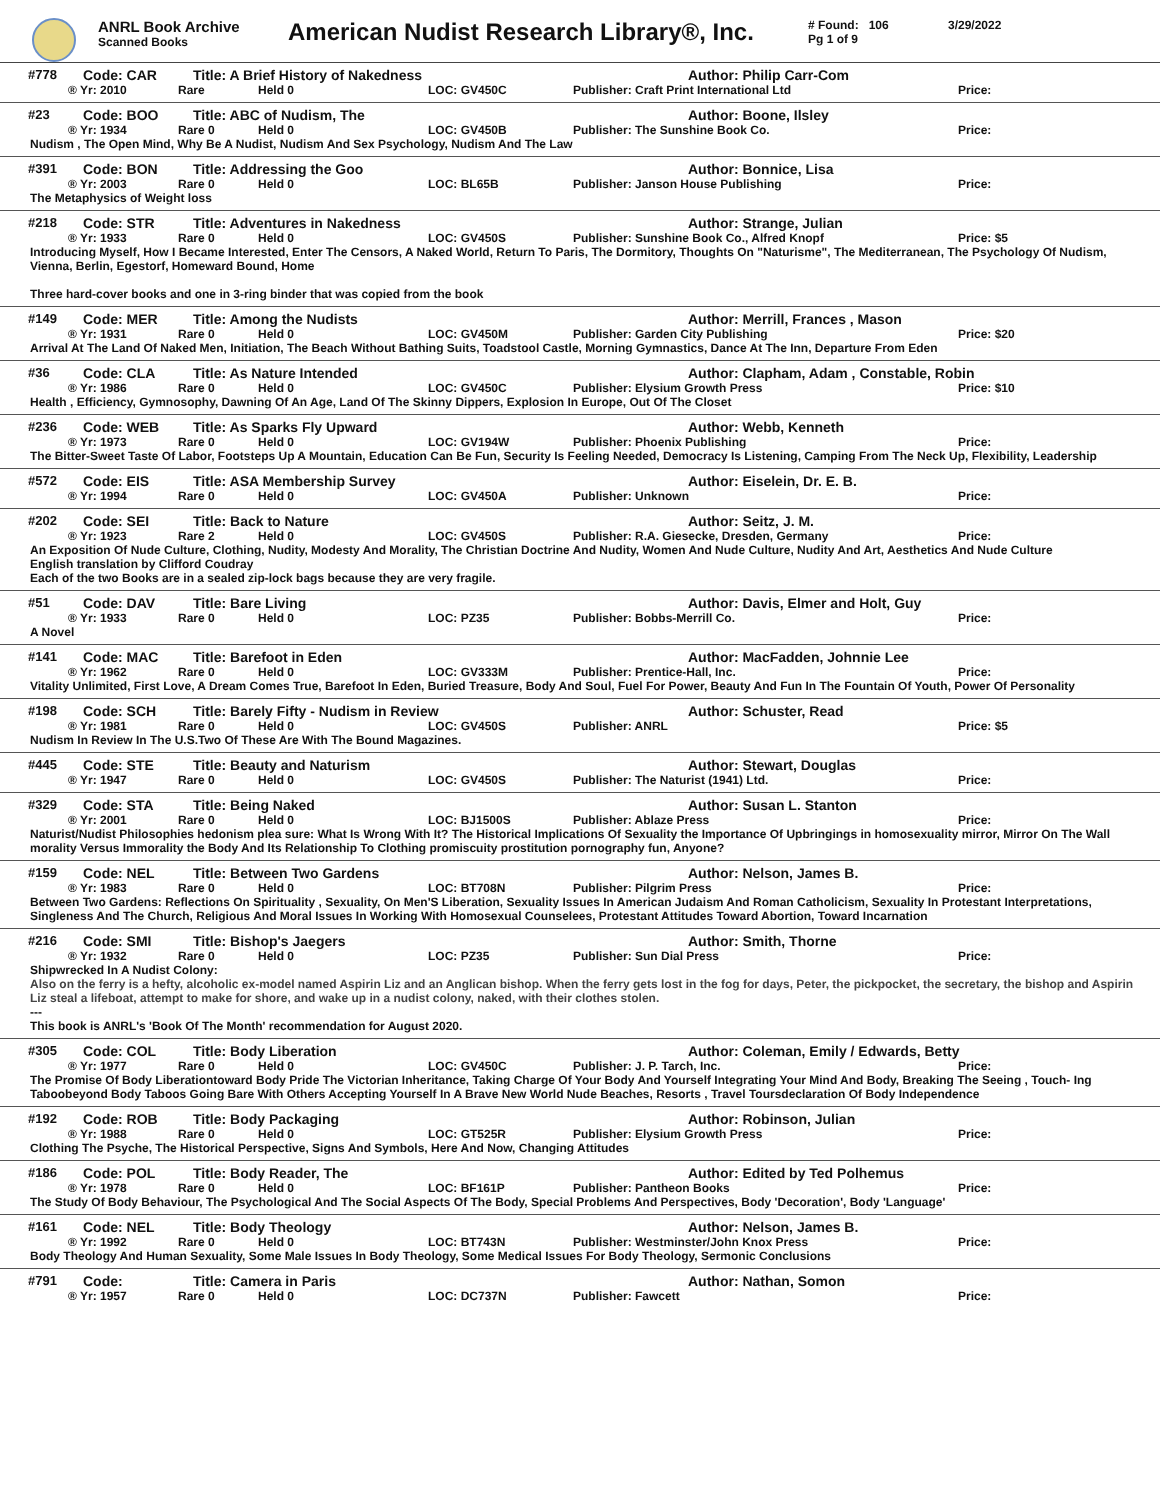ANRL Book Archive
Scanned Books
American Nudist Research Library®, Inc.
# Found: 106
Pg 1 of 9
3/29/2022
#778 Code: CAR Title: A Brief History of Nakedness Author: Philip Carr-Com
® Yr: 2010 Rare Held 0 LOC: GV450C Publisher: Craft Print International Ltd Price:
#23 Code: BOO Title: ABC of Nudism, The Author: Boone, Ilsley
® Yr: 1934 Rare 0 Held 0 LOC: GV450B Publisher: The Sunshine Book Co. Price:
Nudism , The Open Mind, Why Be A Nudist, Nudism And Sex Psychology, Nudism And The Law
#391 Code: BON Title: Addressing the Goo Author: Bonnice, Lisa
® Yr: 2003 Rare 0 Held 0 LOC: BL65B Publisher: Janson House Publishing Price:
The Metaphysics of Weight loss
#218 Code: STR Title: Adventures in Nakedness Author: Strange, Julian
® Yr: 1933 Rare 0 Held 0 LOC: GV450S Publisher: Sunshine Book Co., Alfred Knopf Price: $5
Introducing Myself, How I Became Interested, Enter The Censors, A Naked World, Return To Paris, The Dormitory, Thoughts On "Naturisme", The Mediterranean, The Psychology Of Nudism, Vienna, Berlin, Egestorf, Homeward Bound, Home
Three hard-cover books and one in 3-ring binder that was copied from the book
#149 Code: MER Title: Among the Nudists Author: Merrill, Frances , Mason
® Yr: 1931 Rare 0 Held 0 LOC: GV450M Publisher: Garden City Publishing Price: $20
Arrival At The Land Of Naked Men, Initiation, The Beach Without Bathing Suits, Toadstool Castle, Morning Gymnastics, Dance At The Inn, Departure From Eden
#36 Code: CLA Title: As Nature Intended Author: Clapham, Adam , Constable, Robin
® Yr: 1986 Rare 0 Held 0 LOC: GV450C Publisher: Elysium Growth Press Price: $10
Health , Efficiency, Gymnosophy, Dawning Of An Age, Land Of The Skinny Dippers, Explosion In Europe, Out Of The Closet
#236 Code: WEB Title: As Sparks Fly Upward Author: Webb, Kenneth
® Yr: 1973 Rare 0 Held 0 LOC: GV194W Publisher: Phoenix Publishing Price:
The Bitter-Sweet Taste Of Labor, Footsteps Up A Mountain, Education Can Be Fun, Security Is Feeling Needed, Democracy Is Listening, Camping From The Neck Up, Flexibility, Leadership
#572 Code: EIS Title: ASA Membership Survey Author: Eiselein, Dr. E. B.
® Yr: 1994 Rare 0 Held 0 LOC: GV450A Publisher: Unknown Price:
#202 Code: SEI Title: Back to Nature Author: Seitz, J. M.
® Yr: 1923 Rare 2 Held 0 LOC: GV450S Publisher: R.A. Giesecke, Dresden, Germany Price:
An Exposition Of Nude Culture, Clothing, Nudity, Modesty And Morality, The Christian Doctrine And Nudity, Women And Nude Culture, Nudity And Art, Aesthetics And Nude Culture
English translation by Clifford Coudray
Each of the two Books are in a sealed zip-lock bags because they are very fragile.
#51 Code: DAV Title: Bare Living Author: Davis, Elmer and Holt, Guy
® Yr: 1933 Rare 0 Held 0 LOC: PZ35 Publisher: Bobbs-Merrill Co. Price:
A Novel
#141 Code: MAC Title: Barefoot in Eden Author: MacFadden, Johnnie Lee
® Yr: 1962 Rare 0 Held 0 LOC: GV333M Publisher: Prentice-Hall, Inc. Price:
Vitality Unlimited, First Love, A Dream Comes True, Barefoot In Eden, Buried Treasure, Body And Soul, Fuel For Power, Beauty And Fun In The Fountain Of Youth, Power Of Personality
#198 Code: SCH Title: Barely Fifty - Nudism in Review Author: Schuster, Read
® Yr: 1981 Rare 0 Held 0 LOC: GV450S Publisher: ANRL Price: $5
Nudism In Review In The U.S.Two Of These Are With The Bound Magazines.
#445 Code: STE Title: Beauty and Naturism Author: Stewart, Douglas
® Yr: 1947 Rare 0 Held 0 LOC: GV450S Publisher: The Naturist (1941) Ltd. Price:
#329 Code: STA Title: Being Naked Author: Susan L. Stanton
® Yr: 2001 Rare 0 Held 0 LOC: BJ1500S Publisher: Ablaze Press Price:
Naturist/Nudist Philosophies hedonism plea sure: What Is Wrong With It? The Historical Implications Of Sexuality the Importance Of Upbringings in homosexuality mirror, Mirror On The Wall morality Versus Immorality the Body And Its Relationship To Clothing promiscuity prostitution pornography fun, Anyone?
#159 Code: NEL Title: Between Two Gardens Author: Nelson, James B.
® Yr: 1983 Rare 0 Held 0 LOC: BT708N Publisher: Pilgrim Press Price:
Between Two Gardens: Reflections On Spirituality , Sexuality, On Men'S Liberation, Sexuality Issues In American Judaism And Roman Catholicism, Sexuality In Protestant Interpretations, Singleness And The Church, Religious And Moral Issues In Working With Homosexual Counselees, Protestant Attitudes Toward Abortion, Toward Incarnation
#216 Code: SMI Title: Bishop's Jaegers Author: Smith, Thorne
® Yr: 1932 Rare 0 Held 0 LOC: PZ35 Publisher: Sun Dial Press Price:
Shipwrecked In A Nudist Colony:
Also on the ferry is a hefty, alcoholic ex-model named Aspirin Liz and an Anglican bishop. When the ferry gets lost in the fog for days, Peter, the pickpocket, the secretary, the bishop and Aspirin Liz steal a lifeboat, attempt to make for shore, and wake up in a nudist colony, naked, with their clothes stolen.
---
This book is ANRL's 'Book Of The Month' recommendation for August 2020.
#305 Code: COL Title: Body Liberation Author: Coleman, Emily / Edwards, Betty
® Yr: 1977 Rare 0 Held 0 LOC: GV450C Publisher: J. P. Tarch, Inc. Price:
The Promise Of Body Liberationtoward Body Pride The Victorian Inheritance, Taking Charge Of Your Body And Yourself Integrating Your Mind And Body, Breaking The Seeing , Touch- Ing Taboobeyond Body Taboos Going Bare With Others Accepting Yourself In A Brave New World Nude Beaches, Resorts , Travel Toursdeclaration Of Body Independence
#192 Code: ROB Title: Body Packaging Author: Robinson, Julian
® Yr: 1988 Rare 0 Held 0 LOC: GT525R Publisher: Elysium Growth Press Price:
Clothing The Psyche, The Historical Perspective, Signs And Symbols, Here And Now, Changing Attitudes
#186 Code: POL Title: Body Reader, The Author: Edited by Ted Polhemus
® Yr: 1978 Rare 0 Held 0 LOC: BF161P Publisher: Pantheon Books Price:
The Study Of Body Behaviour, The Psychological And The Social Aspects Of The Body, Special Problems And Perspectives, Body 'Decoration', Body 'Language'
#161 Code: NEL Title: Body Theology Author: Nelson, James B.
® Yr: 1992 Rare 0 Held 0 LOC: BT743N Publisher: Westminster/John Knox Press Price:
Body Theology And Human Sexuality, Some Male Issues In Body Theology, Some Medical Issues For Body Theology, Sermonic Conclusions
#791 Code: Title: Camera in Paris Author: Nathan, Somon
® Yr: 1957 Rare 0 Held 0 LOC: DC737N Publisher: Fawcett Price: